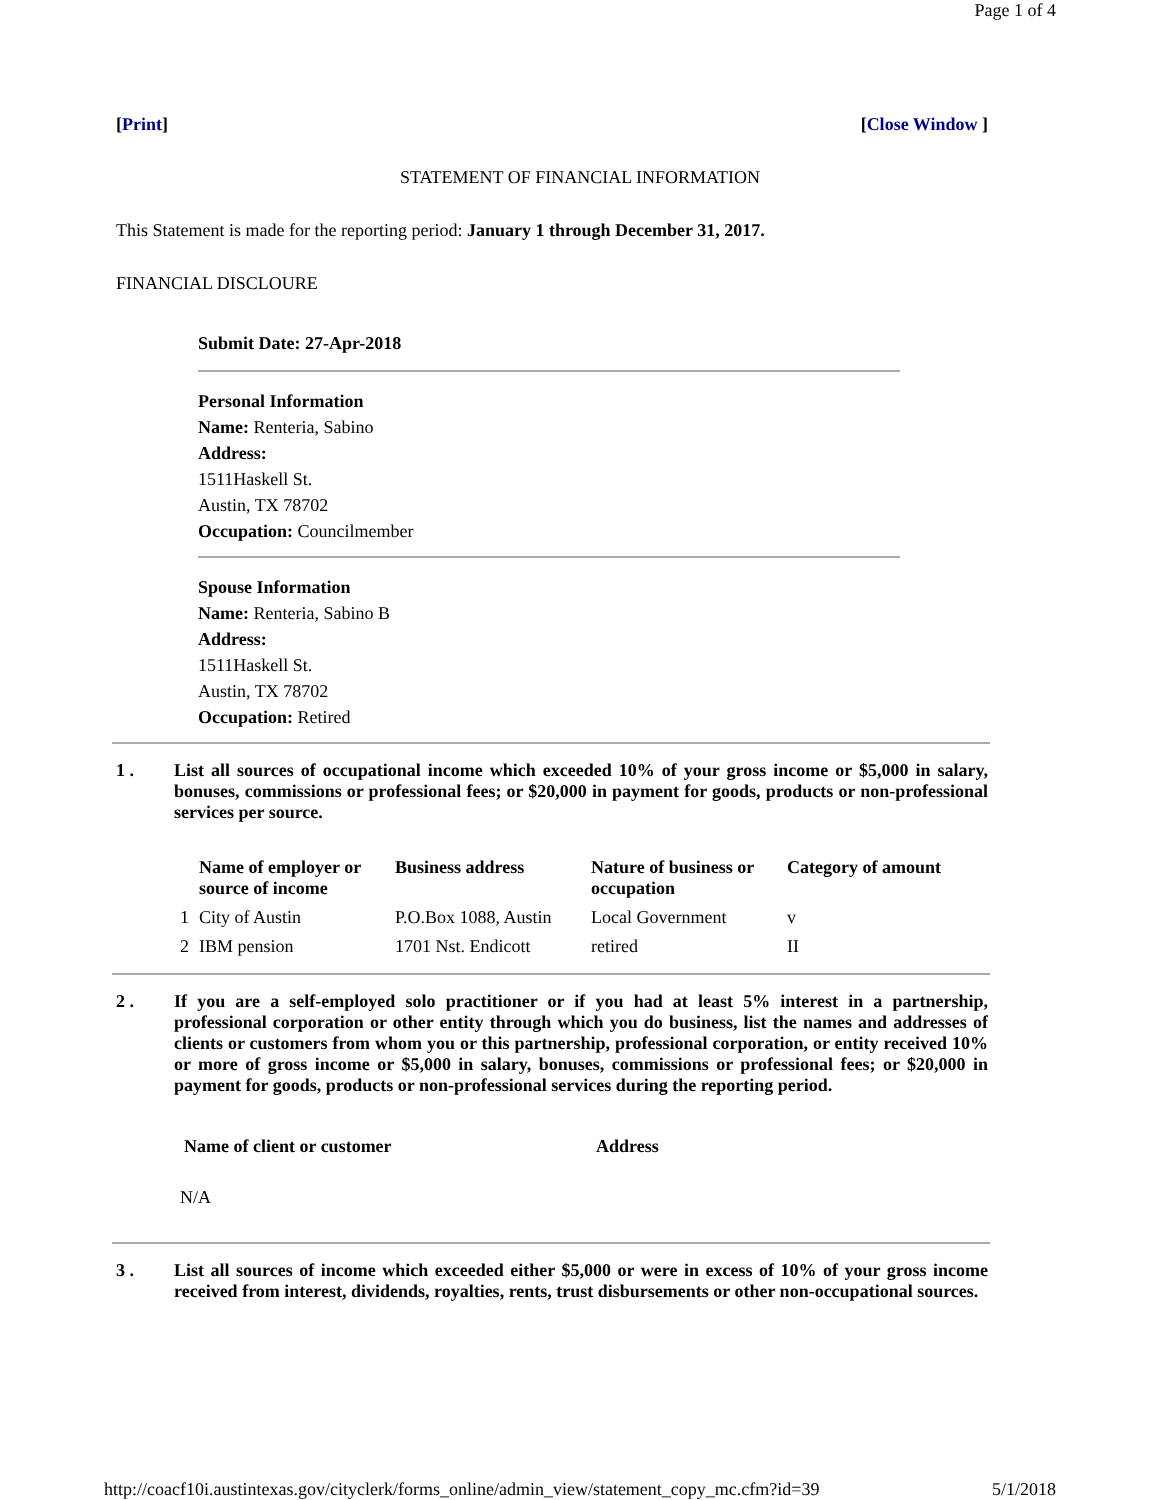Page 1 of 4
[Print] [Close Window ]
STATEMENT OF FINANCIAL INFORMATION
This Statement is made for the reporting period: January 1 through December 31, 2017.
FINANCIAL DISCLOURE
Submit Date: 27-Apr-2018
Personal Information
Name: Renteria, Sabino
Address:
1511Haskell St.
Austin, TX 78702
Occupation: Councilmember
Spouse Information
Name: Renteria, Sabino B
Address:
1511Haskell St.
Austin, TX 78702
Occupation: Retired
1 . List all sources of occupational income which exceeded 10% of your gross income or $5,000 in salary, bonuses, commissions or professional fees; or $20,000 in payment for goods, products or non-professional services per source.
| | Name of employer or source of income | Business address | Nature of business or occupation | Category of amount |
| --- | --- | --- | --- | --- |
| 1 | City of Austin | P.O.Box 1088, Austin | Local Government | v |
| 2 | IBM pension | 1701 Nst. Endicott | retired | II |
2 . If you are a self-employed solo practitioner or if you had at least 5% interest in a partnership, professional corporation or other entity through which you do business, list the names and addresses of clients or customers from whom you or this partnership, professional corporation, or entity received 10% or more of gross income or $5,000 in salary, bonuses, commissions or professional fees; or $20,000 in payment for goods, products or non-professional services during the reporting period.
| Name of client or customer | Address |
| --- | --- |
N/A
3 . List all sources of income which exceeded either $5,000 or were in excess of 10% of your gross income received from interest, dividends, royalties, rents, trust disbursements or other non-occupational sources.
http://coacf10i.austintexas.gov/cityclerk/forms_online/admin_view/statement_copy_mc.cfm?id=39 5/1/2018